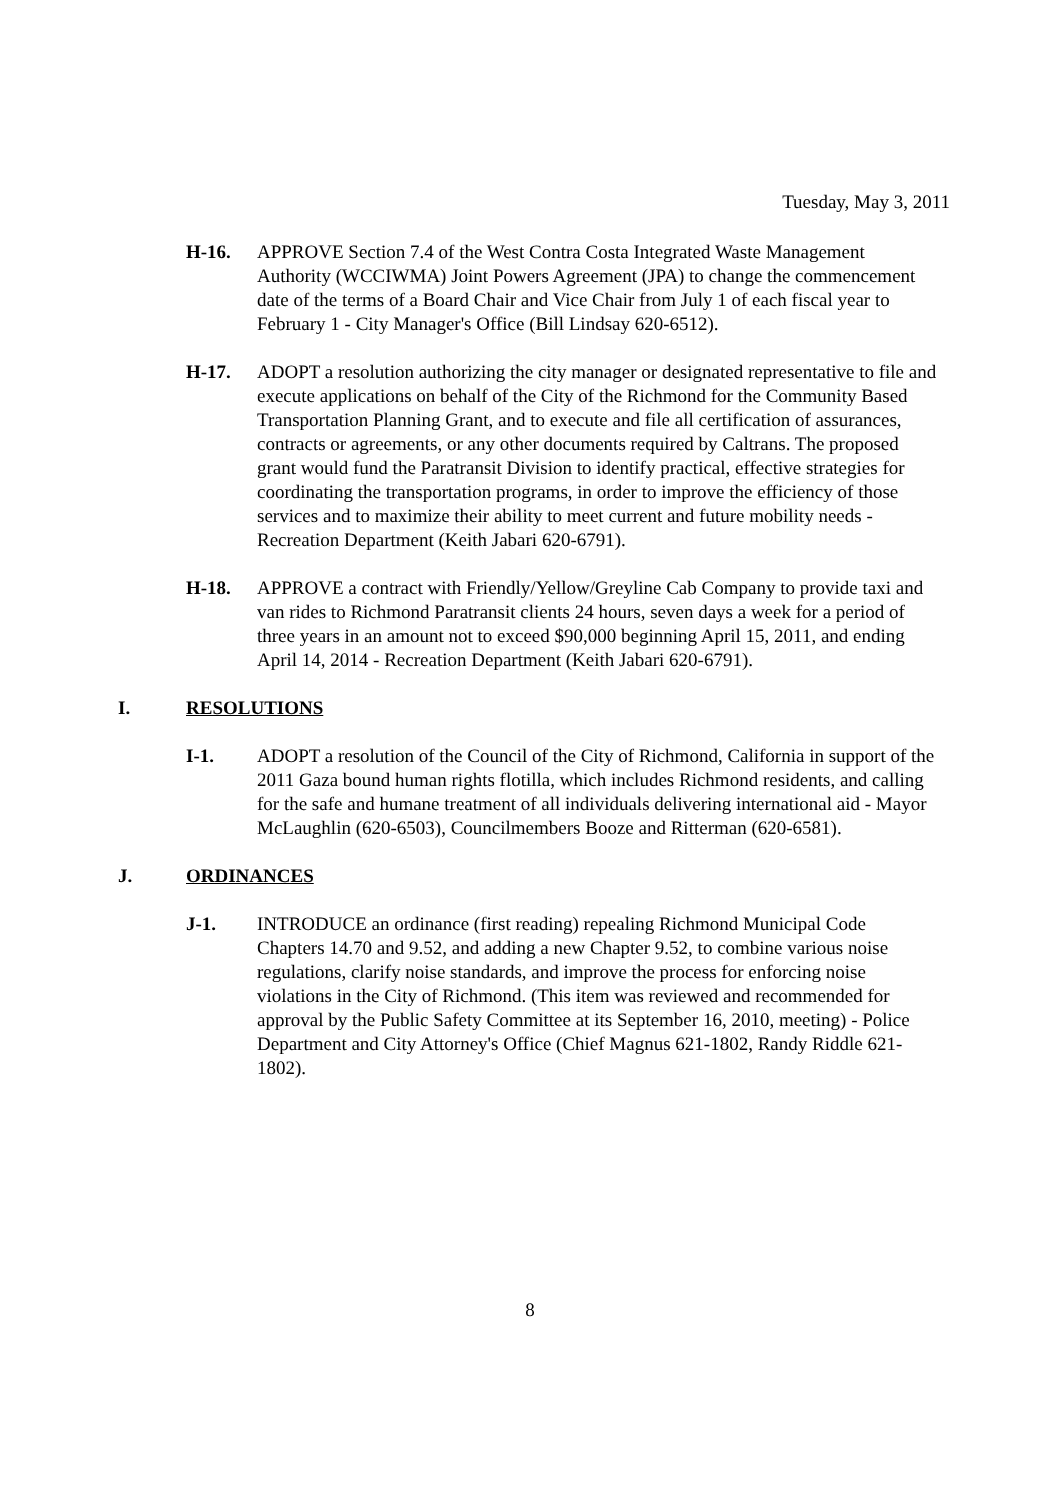Tuesday, May 3, 2011
H-16. APPROVE Section 7.4 of the West Contra Costa Integrated Waste Management Authority (WCCIWMA) Joint Powers Agreement (JPA) to change the commencement date of the terms of a Board Chair and Vice Chair from July 1 of each fiscal year to February 1 - City Manager's Office (Bill Lindsay 620-6512).
H-17. ADOPT a resolution authorizing the city manager or designated representative to file and execute applications on behalf of the City of the Richmond for the Community Based Transportation Planning Grant, and to execute and file all certification of assurances, contracts or agreements, or any other documents required by Caltrans. The proposed grant would fund the Paratransit Division to identify practical, effective strategies for coordinating the transportation programs, in order to improve the efficiency of those services and to maximize their ability to meet current and future mobility needs - Recreation Department (Keith Jabari 620-6791).
H-18. APPROVE a contract with Friendly/Yellow/Greyline Cab Company to provide taxi and van rides to Richmond Paratransit clients 24 hours, seven days a week for a period of three years in an amount not to exceed $90,000 beginning April 15, 2011, and ending April 14, 2014 - Recreation Department (Keith Jabari 620-6791).
I. RESOLUTIONS
I-1. ADOPT a resolution of the Council of the City of Richmond, California in support of the 2011 Gaza bound human rights flotilla, which includes Richmond residents, and calling for the safe and humane treatment of all individuals delivering international aid - Mayor McLaughlin (620-6503), Councilmembers Booze and Ritterman (620-6581).
J. ORDINANCES
J-1. INTRODUCE an ordinance (first reading) repealing Richmond Municipal Code Chapters 14.70 and 9.52, and adding a new Chapter 9.52, to combine various noise regulations, clarify noise standards, and improve the process for enforcing noise violations in the City of Richmond. (This item was reviewed and recommended for approval by the Public Safety Committee at its September 16, 2010, meeting) - Police Department and City Attorney's Office (Chief Magnus 621-1802, Randy Riddle 621-1802).
8